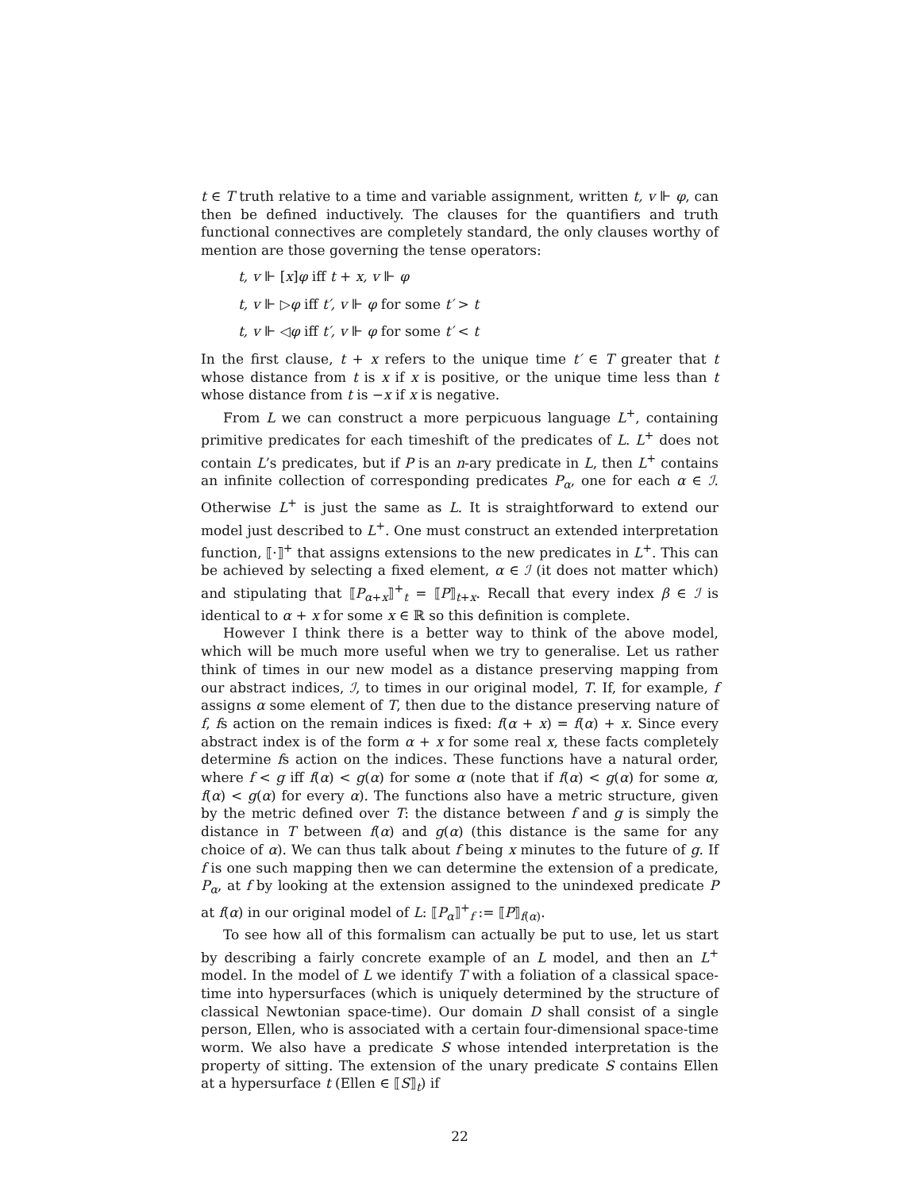t ∈ T truth relative to a time and variable assignment, written t, v ⊩ φ, can then be defined inductively. The clauses for the quantifiers and truth functional connectives are completely standard, the only clauses worthy of mention are those governing the tense operators:
t, v ⊩ [x]φ iff t + x, v ⊩ φ
t, v ⊩ ▷φ iff t′, v ⊩ φ for some t′ > t
t, v ⊩ ◁φ iff t′, v ⊩ φ for some t′ < t
In the first clause, t + x refers to the unique time t′ ∈ T greater that t whose distance from t is x if x is positive, or the unique time less than t whose distance from t is −x if x is negative.
From L we can construct a more perpicuous language L<sup>+</sup>, containing primitive predicates for each timeshift of the predicates of L. L<sup>+</sup> does not contain L’s predicates, but if P is an n-ary predicate in L, then L<sup>+</sup> contains an infinite collection of corresponding predicates P<sub>α</sub>, one for each α ∈ ℐ. Otherwise L<sup>+</sup> is just the same as L. It is straightforward to extend our model just described to L<sup>+</sup>. One must construct an extended interpretation function, ⟦·⟧<sup>+</sup> that assigns extensions to the new predicates in L<sup>+</sup>. This can be achieved by selecting a fixed element, α ∈ ℐ (it does not matter which) and stipulating that ⟦P<sub>α+x</sub>⟧<sup>+</sup><sub>t</sub> = ⟦P⟧<sub>t+x</sub>. Recall that every index β ∈ ℐ is identical to α + x for some x ∈ ℝ so this definition is complete.
However I think there is a better way to think of the above model, which will be much more useful when we try to generalise. Let us rather think of times in our new model as a distance preserving mapping from our abstract indices, ℐ, to times in our original model, T. If, for example, f assigns α some element of T, then due to the distance preserving nature of f, fs action on the remain indices is fixed: f(α + x) = f(α) + x. Since every abstract index is of the form α + x for some real x, these facts completely determine fs action on the indices. These functions have a natural order, where f < g iff f(α) < g(α) for some α (note that if f(α) < g(α) for some α, f(α) < g(α) for every α). The functions also have a metric structure, given by the metric defined over T: the distance between f and g is simply the distance in T between f(α) and g(α) (this distance is the same for any choice of α). We can thus talk about f being x minutes to the future of g. If f is one such mapping then we can determine the extension of a predicate, P<sub>α</sub>, at f by looking at the extension assigned to the unindexed predicate P at f(α) in our original model of L: ⟦P<sub>α</sub>⟧<sup>+</sup><sub>f</sub> := ⟦P⟧<sub>f(α)</sub>.
To see how all of this formalism can actually be put to use, let us start by describing a fairly concrete example of an L model, and then an L<sup>+</sup> model. In the model of L we identify T with a foliation of a classical space-time into hypersurfaces (which is uniquely determined by the structure of classical Newtonian space-time). Our domain D shall consist of a single person, Ellen, who is associated with a certain four-dimensional space-time worm. We also have a predicate S whose intended interpretation is the property of sitting. The extension of the unary predicate S contains Ellen at a hypersurface t (Ellen ∈ ⟦S⟧<sub>t</sub>) if
22